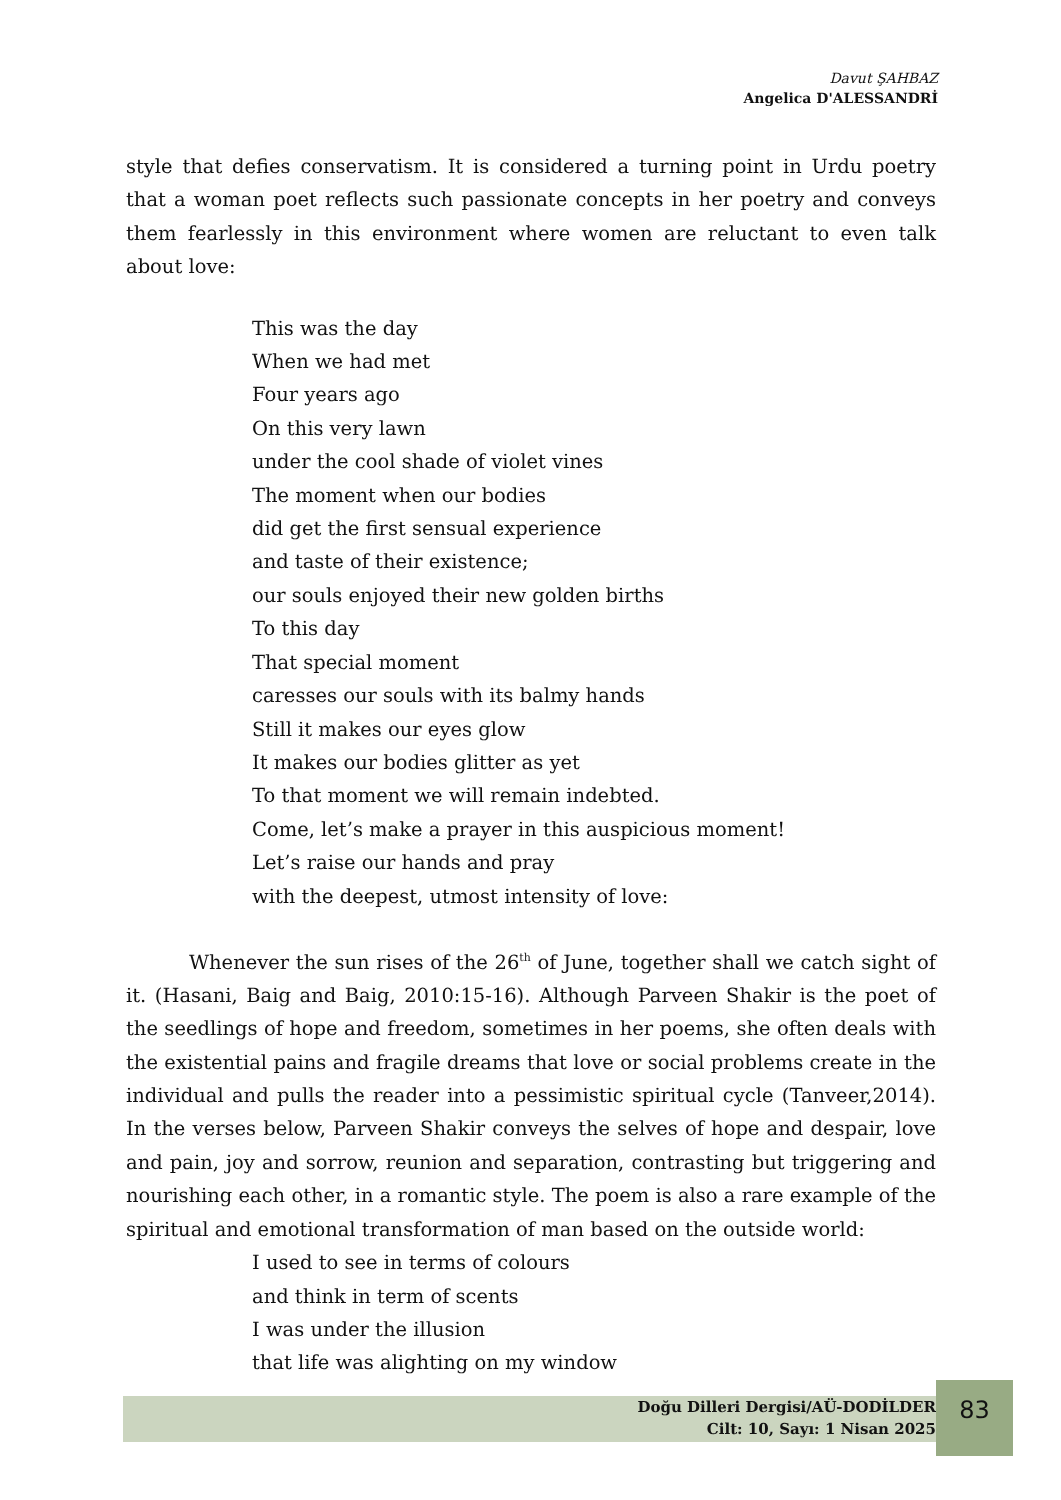Davut ŞAHBAZ
Angelica D'ALESSANDRİ
style that defies conservatism. It is considered a turning point in Urdu poetry that a woman poet reflects such passionate concepts in her poetry and conveys them fearlessly in this environment where women are reluctant to even talk about love:
This was the day
When we had met
Four years ago
On this very lawn
under the cool shade of violet vines
The moment when our bodies
did get the first sensual experience
and taste of their existence;
our souls enjoyed their new golden births
To this day
That special moment
caresses our souls with its balmy hands
Still it makes our eyes glow
It makes our bodies glitter as yet
To that moment we will remain indebted.
Come, let’s make a prayer in this auspicious moment!
Let’s raise our hands and pray
with the deepest, utmost intensity of love:
Whenever the sun rises of the 26<sup>th</sup> of June, together shall we catch sight of it. (Hasani, Baig and Baig, 2010:15-16). Although Parveen Shakir is the poet of the seedlings of hope and freedom, sometimes in her poems, she often deals with the existential pains and fragile dreams that love or social problems create in the individual and pulls the reader into a pessimistic spiritual cycle (Tanveer,2014). In the verses below, Parveen Shakir conveys the selves of hope and despair, love and pain, joy and sorrow, reunion and separation, contrasting but triggering and nourishing each other, in a romantic style. The poem is also a rare example of the spiritual and emotional transformation of man based on the outside world:
I used to see in terms of colours
and think in term of scents
I was under the illusion
that life was alighting on my window
Doğu Dilleri Dergisi/AÜ-DODİLDER
Cilt: 10, Sayı: 1 Nisan 2025
83